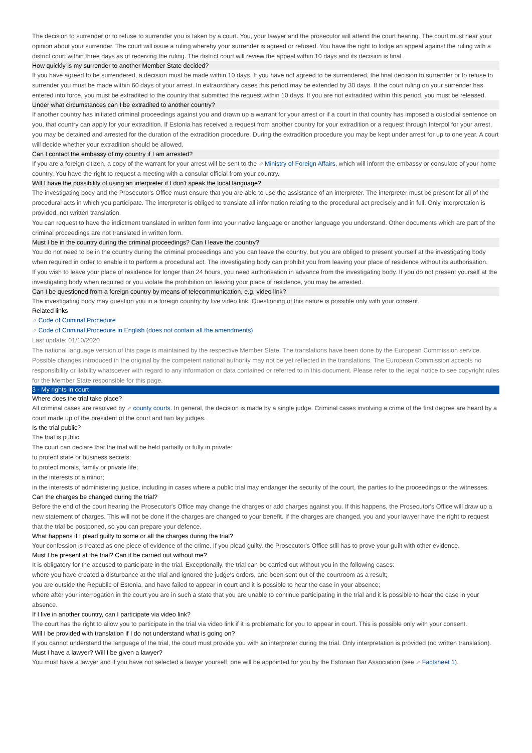The decision to surrender or to refuse to surrender you is taken by a court. You, your lawyer and the prosecutor will attend the court hearing. The court must hear your opinion about your surrender. The court will issue a ruling whereby your surrender is agreed or refused. You have the right to lodge an appeal against the ruling with a district court within three days as of receiving the ruling. The district court will review the appeal within 10 days and its decision is final.
How quickly is my surrender to another Member State decided?
If you have agreed to be surrendered, a decision must be made within 10 days. If you have not agreed to be surrendered, the final decision to surrender or to refuse to surrender you must be made within 60 days of your arrest. In extraordinary cases this period may be extended by 30 days. If the court ruling on your surrender has entered into force, you must be extradited to the country that submitted the request within 10 days. If you are not extradited within this period, you must be released.
Under what circumstances can I be extradited to another country?
If another country has initiated criminal proceedings against you and drawn up a warrant for your arrest or if a court in that country has imposed a custodial sentence on you, that country can apply for your extradition. If Estonia has received a request from another country for your extradition or a request through Interpol for your arrest, you may be detained and arrested for the duration of the extradition procedure. During the extradition procedure you may be kept under arrest for up to one year. A court will decide whether your extradition should be allowed.
Can I contact the embassy of my country if I am arrested?
If you are a foreign citizen, a copy of the warrant for your arrest will be sent to the ⇗ Ministry of Foreign Affairs, which will inform the embassy or consulate of your home country. You have the right to request a meeting with a consular official from your country.
Will I have the possibility of using an interpreter if I don't speak the local language?
The investigating body and the Prosecutor's Office must ensure that you are able to use the assistance of an interpreter. The interpreter must be present for all of the procedural acts in which you participate. The interpreter is obliged to translate all information relating to the procedural act precisely and in full. Only interpretation is provided, not written translation.
You can request to have the indictment translated in written form into your native language or another language you understand. Other documents which are part of the criminal proceedings are not translated in written form.
Must I be in the country during the criminal proceedings? Can I leave the country?
You do not need to be in the country during the criminal proceedings and you can leave the country, but you are obliged to present yourself at the investigating body when required in order to enable it to perform a procedural act. The investigating body can prohibit you from leaving your place of residence without its authorisation.
If you wish to leave your place of residence for longer than 24 hours, you need authorisation in advance from the investigating body. If you do not present yourself at the investigating body when required or you violate the prohibition on leaving your place of residence, you may be arrested.
Can I be questioned from a foreign country by means of telecommunication, e.g. video link?
The investigating body may question you in a foreign country by live video link. Questioning of this nature is possible only with your consent.
Related links
⇗ Code of Criminal Procedure
⇗ Code of Criminal Procedure in English (does not contain all the amendments)
Last update: 01/10/2020
The national language version of this page is maintained by the respective Member State. The translations have been done by the European Commission service. Possible changes introduced in the original by the competent national authority may not be yet reflected in the translations. The European Commission accepts no responsibility or liability whatsoever with regard to any information or data contained or referred to in this document. Please refer to the legal notice to see copyright rules for the Member State responsible for this page.
3 - My rights in court
Where does the trial take place?
All criminal cases are resolved by ⇗ county courts. In general, the decision is made by a single judge. Criminal cases involving a crime of the first degree are heard by a court made up of the president of the court and two lay judges.
Is the trial public?
The trial is public.
The court can declare that the trial will be held partially or fully in private:
to protect state or business secrets;
to protect morals, family or private life;
in the interests of a minor;
in the interests of administering justice, including in cases where a public trial may endanger the security of the court, the parties to the proceedings or the witnesses.
Can the charges be changed during the trial?
Before the end of the court hearing the Prosecutor's Office may change the charges or add charges against you. If this happens, the Prosecutor's Office will draw up a new statement of charges. This will not be done if the charges are changed to your benefit. If the charges are changed, you and your lawyer have the right to request that the trial be postponed, so you can prepare your defence.
What happens if I plead guilty to some or all the charges during the trial?
Your confession is treated as one piece of evidence of the crime. If you plead guilty, the Prosecutor's Office still has to prove your guilt with other evidence.
Must I be present at the trial? Can it be carried out without me?
It is obligatory for the accused to participate in the trial. Exceptionally, the trial can be carried out without you in the following cases:
where you have created a disturbance at the trial and ignored the judge's orders, and been sent out of the courtroom as a result;
you are outside the Republic of Estonia, and have failed to appear in court and it is possible to hear the case in your absence;
where after your interrogation in the court you are in such a state that you are unable to continue participating in the trial and it is possible to hear the case in your absence.
If I live in another country, can I participate via video link?
The court has the right to allow you to participate in the trial via video link if it is problematic for you to appear in court. This is possible only with your consent.
Will I be provided with translation if I do not understand what is going on?
If you cannot understand the language of the trial, the court must provide you with an interpreter during the trial. Only interpretation is provided (no written translation).
Must I have a lawyer? Will I be given a lawyer?
You must have a lawyer and if you have not selected a lawyer yourself, one will be appointed for you by the Estonian Bar Association (see ⇗ Factsheet 1).